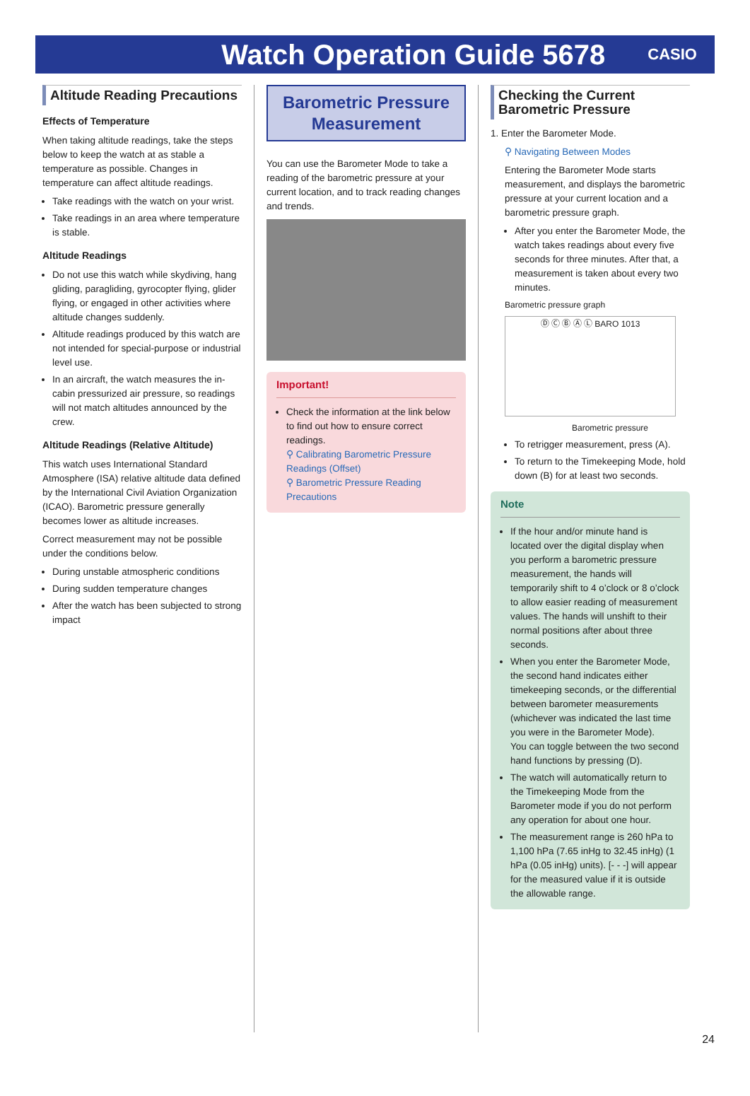Watch Operation Guide 5678
CASIO
Altitude Reading Precautions
Effects of Temperature
When taking altitude readings, take the steps below to keep the watch at as stable a temperature as possible. Changes in temperature can affect altitude readings.
Take readings with the watch on your wrist.
Take readings in an area where temperature is stable.
Altitude Readings
Do not use this watch while skydiving, hang gliding, paragliding, gyrocopter flying, glider flying, or engaged in other activities where altitude changes suddenly.
Altitude readings produced by this watch are not intended for special-purpose or industrial level use.
In an aircraft, the watch measures the in-cabin pressurized air pressure, so readings will not match altitudes announced by the crew.
Altitude Readings (Relative Altitude)
This watch uses International Standard Atmosphere (ISA) relative altitude data defined by the International Civil Aviation Organization (ICAO). Barometric pressure generally becomes lower as altitude increases.
Correct measurement may not be possible under the conditions below.
During unstable atmospheric conditions
During sudden temperature changes
After the watch has been subjected to strong impact
Barometric Pressure Measurement
You can use the Barometer Mode to take a reading of the barometric pressure at your current location, and to track reading changes and trends.
Important!
Check the information at the link below to find out how to ensure correct readings.
⚲ Calibrating Barometric Pressure Readings (Offset)
⚲ Barometric Pressure Reading Precautions
Checking the Current Barometric Pressure
1. Enter the Barometer Mode.
⚲ Navigating Between Modes
Entering the Barometer Mode starts measurement, and displays the barometric pressure at your current location and a barometric pressure graph.
After you enter the Barometer Mode, the watch takes readings about every five seconds for three minutes. After that, a measurement is taken about every two minutes.
Barometric pressure graph
Ⓓ Ⓒ Ⓑ Ⓐ Ⓛ BARO 1013
Barometric pressure
To retrigger measurement, press (A).
To return to the Timekeeping Mode, hold down (B) for at least two seconds.
Note
If the hour and/or minute hand is located over the digital display when you perform a barometric pressure measurement, the hands will temporarily shift to 4 o’clock or 8 o’clock to allow easier reading of measurement values. The hands will unshift to their normal positions after about three seconds.
When you enter the Barometer Mode, the second hand indicates either timekeeping seconds, or the differential between barometer measurements (whichever was indicated the last time you were in the Barometer Mode).
You can toggle between the two second hand functions by pressing (D).
The watch will automatically return to the Timekeeping Mode from the Barometer mode if you do not perform any operation for about one hour.
The measurement range is 260 hPa to 1,100 hPa (7.65 inHg to 32.45 inHg) (1 hPa (0.05 inHg) units). [- - -] will appear for the measured value if it is outside the allowable range.
24